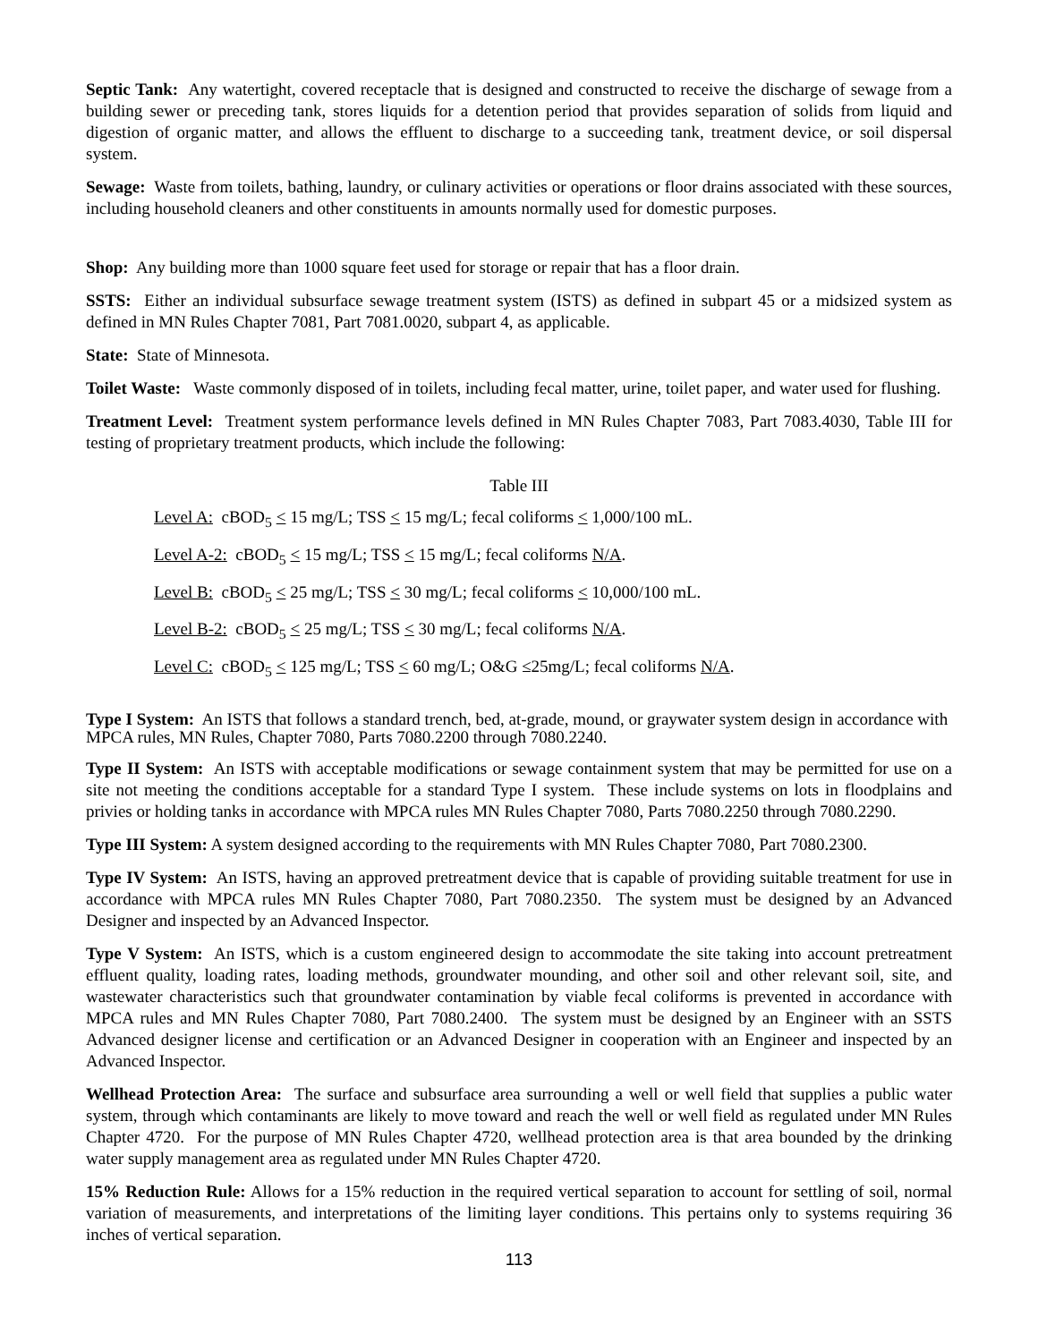Septic Tank: Any watertight, covered receptacle that is designed and constructed to receive the discharge of sewage from a building sewer or preceding tank, stores liquids for a detention period that provides separation of solids from liquid and digestion of organic matter, and allows the effluent to discharge to a succeeding tank, treatment device, or soil dispersal system.
Sewage: Waste from toilets, bathing, laundry, or culinary activities or operations or floor drains associated with these sources, including household cleaners and other constituents in amounts normally used for domestic purposes.
Shop: Any building more than 1000 square feet used for storage or repair that has a floor drain.
SSTS: Either an individual subsurface sewage treatment system (ISTS) as defined in subpart 45 or a midsized system as defined in MN Rules Chapter 7081, Part 7081.0020, subpart 4, as applicable.
State: State of Minnesota.
Toilet Waste: Waste commonly disposed of in toilets, including fecal matter, urine, toilet paper, and water used for flushing.
Treatment Level: Treatment system performance levels defined in MN Rules Chapter 7083, Part 7083.4030, Table III for testing of proprietary treatment products, which include the following:
Table III
Level A: cBOD<sub>5</sub> < 15 mg/L; TSS < 15 mg/L; fecal coliforms < 1,000/100 mL.
Level A-2: cBOD<sub>5</sub> < 15 mg/L; TSS < 15 mg/L; fecal coliforms N/A.
Level B: cBOD<sub>5</sub> < 25 mg/L; TSS < 30 mg/L; fecal coliforms < 10,000/100 mL.
Level B-2: cBOD<sub>5</sub> < 25 mg/L; TSS < 30 mg/L; fecal coliforms N/A.
Level C: cBOD<sub>5</sub> < 125 mg/L; TSS < 60 mg/L; O&G ≤25mg/L; fecal coliforms N/A.
Type I System: An ISTS that follows a standard trench, bed, at-grade, mound, or graywater system design in accordance with MPCA rules, MN Rules, Chapter 7080, Parts 7080.2200 through 7080.2240.
Type II System: An ISTS with acceptable modifications or sewage containment system that may be permitted for use on a site not meeting the conditions acceptable for a standard Type I system. These include systems on lots in floodplains and privies or holding tanks in accordance with MPCA rules MN Rules Chapter 7080, Parts 7080.2250 through 7080.2290.
Type III System: A system designed according to the requirements with MN Rules Chapter 7080, Part 7080.2300.
Type IV System: An ISTS, having an approved pretreatment device that is capable of providing suitable treatment for use in accordance with MPCA rules MN Rules Chapter 7080, Part 7080.2350. The system must be designed by an Advanced Designer and inspected by an Advanced Inspector.
Type V System: An ISTS, which is a custom engineered design to accommodate the site taking into account pretreatment effluent quality, loading rates, loading methods, groundwater mounding, and other soil and other relevant soil, site, and wastewater characteristics such that groundwater contamination by viable fecal coliforms is prevented in accordance with MPCA rules and MN Rules Chapter 7080, Part 7080.2400. The system must be designed by an Engineer with an SSTS Advanced designer license and certification or an Advanced Designer in cooperation with an Engineer and inspected by an Advanced Inspector.
Wellhead Protection Area: The surface and subsurface area surrounding a well or well field that supplies a public water system, through which contaminants are likely to move toward and reach the well or well field as regulated under MN Rules Chapter 4720. For the purpose of MN Rules Chapter 4720, wellhead protection area is that area bounded by the drinking water supply management area as regulated under MN Rules Chapter 4720.
15% Reduction Rule: Allows for a 15% reduction in the required vertical separation to account for settling of soil, normal variation of measurements, and interpretations of the limiting layer conditions. This pertains only to systems requiring 36 inches of vertical separation.
113